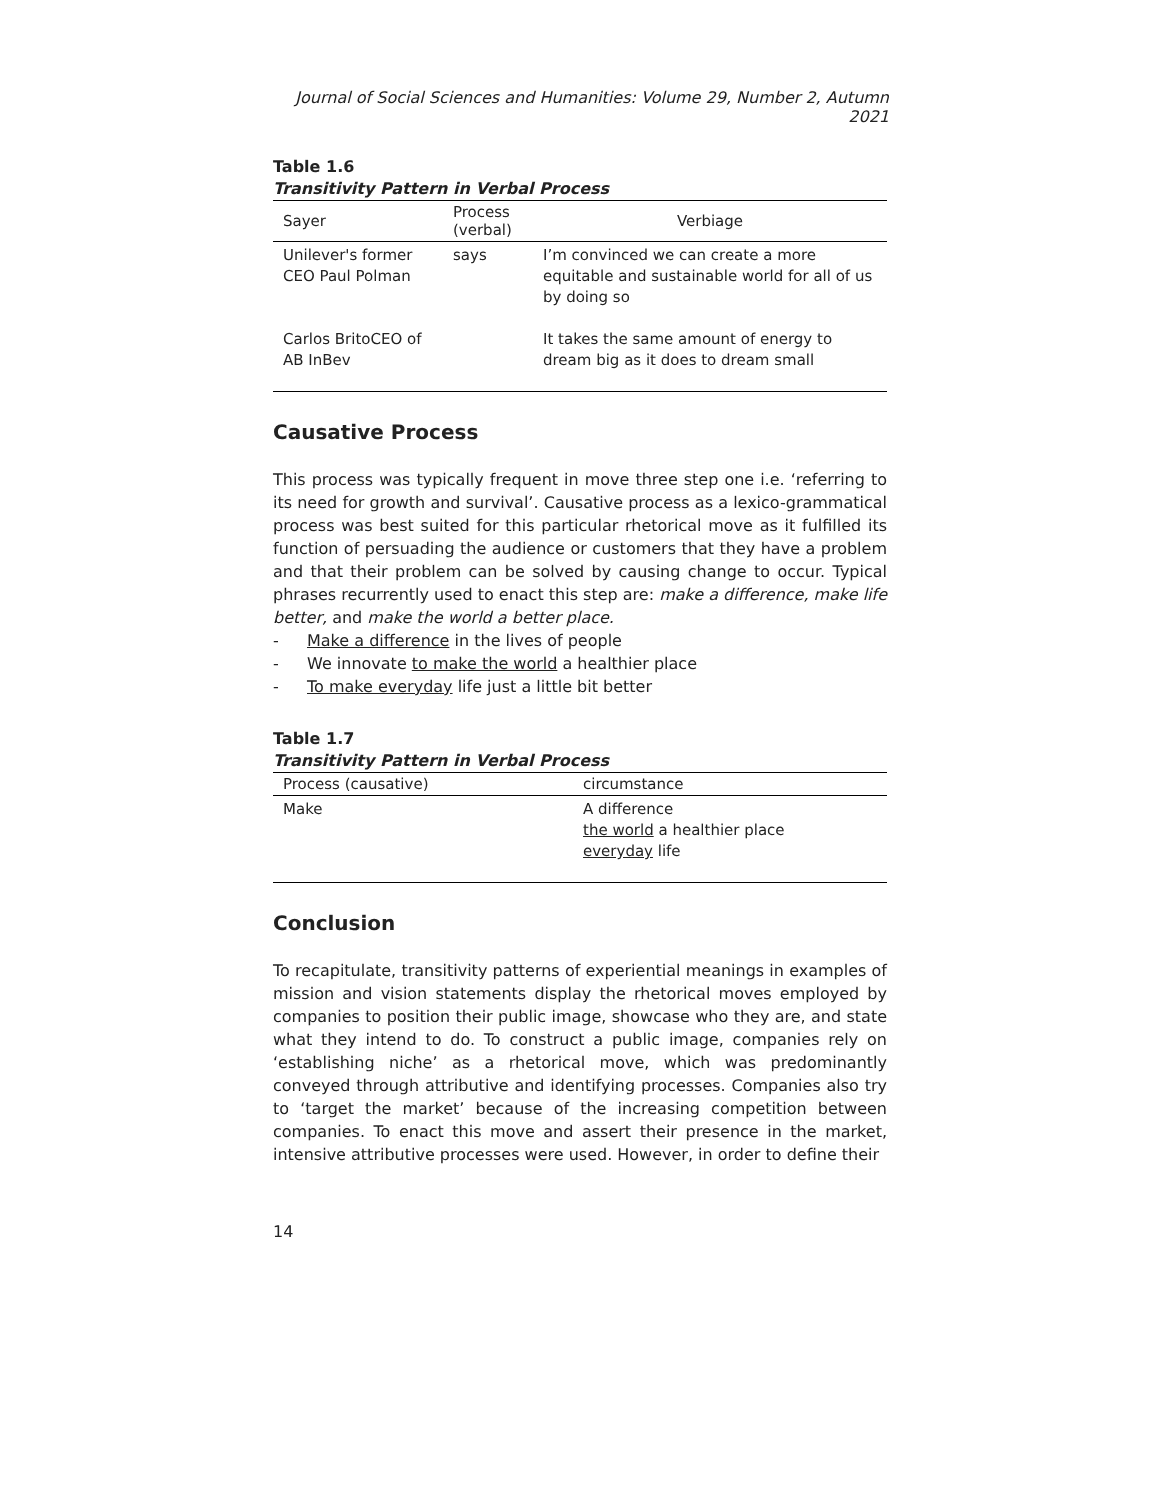Journal of Social Sciences and Humanities: Volume 29, Number 2, Autumn 2021
Table 1.6
Transitivity Pattern in Verbal Process
| Sayer | Process (verbal) | Verbiage |
| --- | --- | --- |
| Unilever's former CEO Paul Polman | says | I’m convinced we can create a more equitable and sustainable world for all of us by doing so |
| Carlos BritoCEO of AB InBev | | It takes the same amount of energy to dream big as it does to dream small |
Causative Process
This process was typically frequent in move three step one i.e. ‘referring to its need for growth and survival’. Causative process as a lexico-grammatical process was best suited for this particular rhetorical move as it fulfilled its function of persuading the audience or customers that they have a problem and that their problem can be solved by causing change to occur. Typical phrases recurrently used to enact this step are: make a difference, make life better, and make the world a better place.
- Make a difference in the lives of people
- We innovate to make the world a healthier place
- To make everyday life just a little bit better
Table 1.7
Transitivity Pattern in Verbal Process
| Process (causative) | circumstance |
| --- | --- |
| Make | A difference the world a healthier place everyday life |
Conclusion
To recapitulate, transitivity patterns of experiential meanings in examples of mission and vision statements display the rhetorical moves employed by companies to position their public image, showcase who they are, and state what they intend to do. To construct a public image, companies rely on ‘establishing niche’ as a rhetorical move, which was predominantly conveyed through attributive and identifying processes. Companies also try to ‘target the market’ because of the increasing competition between companies. To enact this move and assert their presence in the market, intensive attributive processes were used. However, in order to define their
14